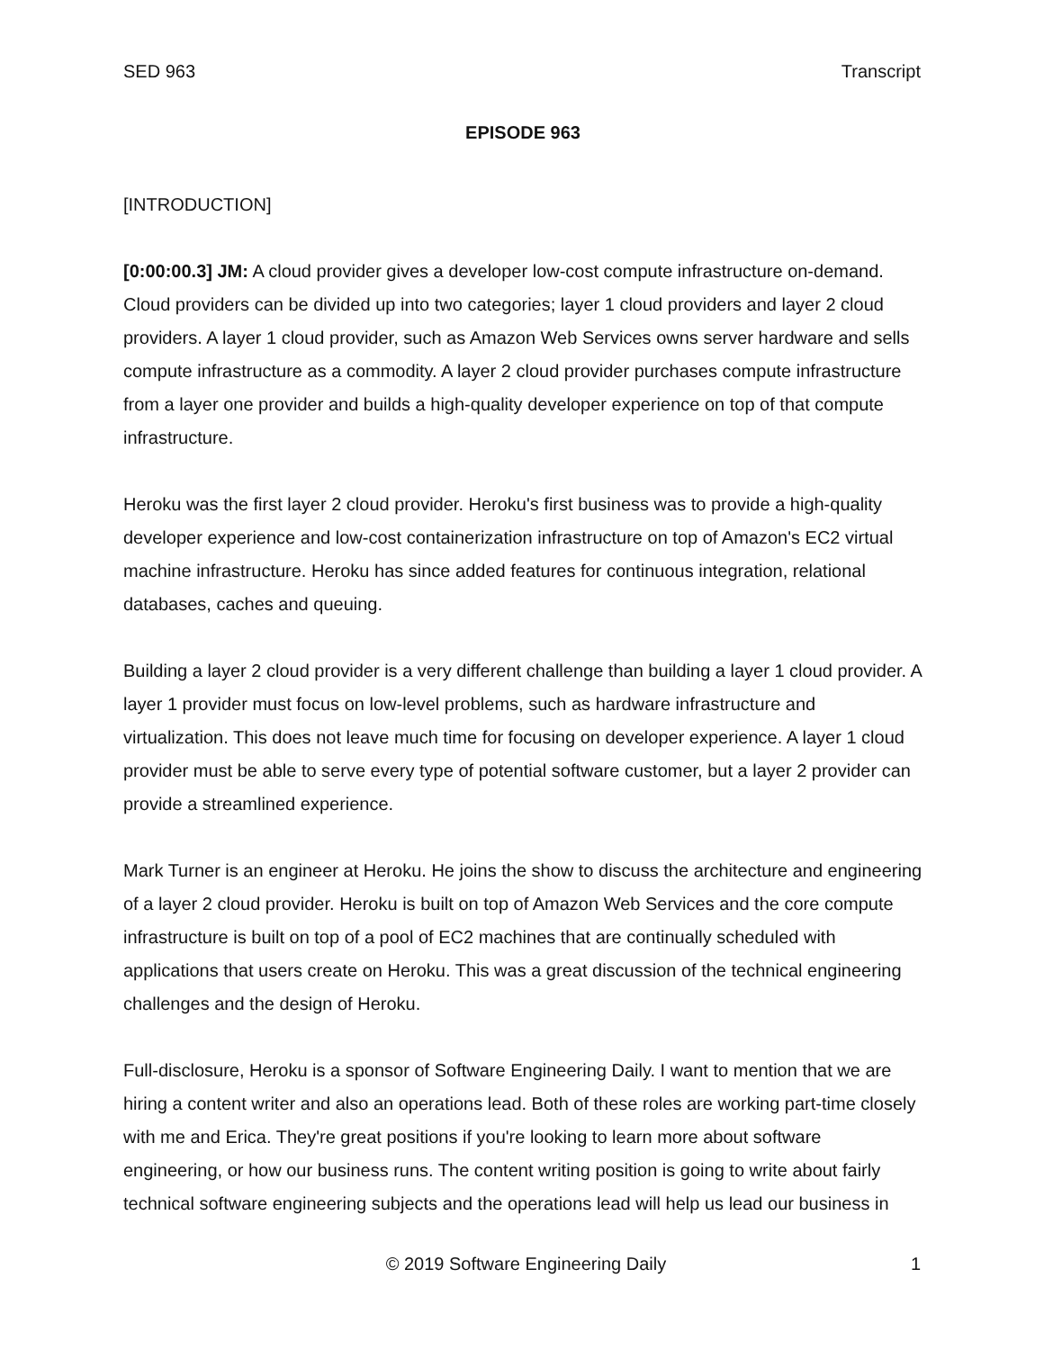SED 963 Transcript
EPISODE 963
[INTRODUCTION]
[0:00:00.3] JM: A cloud provider gives a developer low-cost compute infrastructure on-demand. Cloud providers can be divided up into two categories; layer 1 cloud providers and layer 2 cloud providers. A layer 1 cloud provider, such as Amazon Web Services owns server hardware and sells compute infrastructure as a commodity. A layer 2 cloud provider purchases compute infrastructure from a layer one provider and builds a high-quality developer experience on top of that compute infrastructure.
Heroku was the first layer 2 cloud provider. Heroku's first business was to provide a high-quality developer experience and low-cost containerization infrastructure on top of Amazon's EC2 virtual machine infrastructure. Heroku has since added features for continuous integration, relational databases, caches and queuing.
Building a layer 2 cloud provider is a very different challenge than building a layer 1 cloud provider. A layer 1 provider must focus on low-level problems, such as hardware infrastructure and virtualization. This does not leave much time for focusing on developer experience. A layer 1 cloud provider must be able to serve every type of potential software customer, but a layer 2 provider can provide a streamlined experience.
Mark Turner is an engineer at Heroku. He joins the show to discuss the architecture and engineering of a layer 2 cloud provider. Heroku is built on top of Amazon Web Services and the core compute infrastructure is built on top of a pool of EC2 machines that are continually scheduled with applications that users create on Heroku. This was a great discussion of the technical engineering challenges and the design of Heroku.
Full-disclosure, Heroku is a sponsor of Software Engineering Daily. I want to mention that we are hiring a content writer and also an operations lead. Both of these roles are working part-time closely with me and Erica. They're great positions if you're looking to learn more about software engineering, or how our business runs. The content writing position is going to write about fairly technical software engineering subjects and the operations lead will help us lead our business in
© 2019 Software Engineering Daily 1